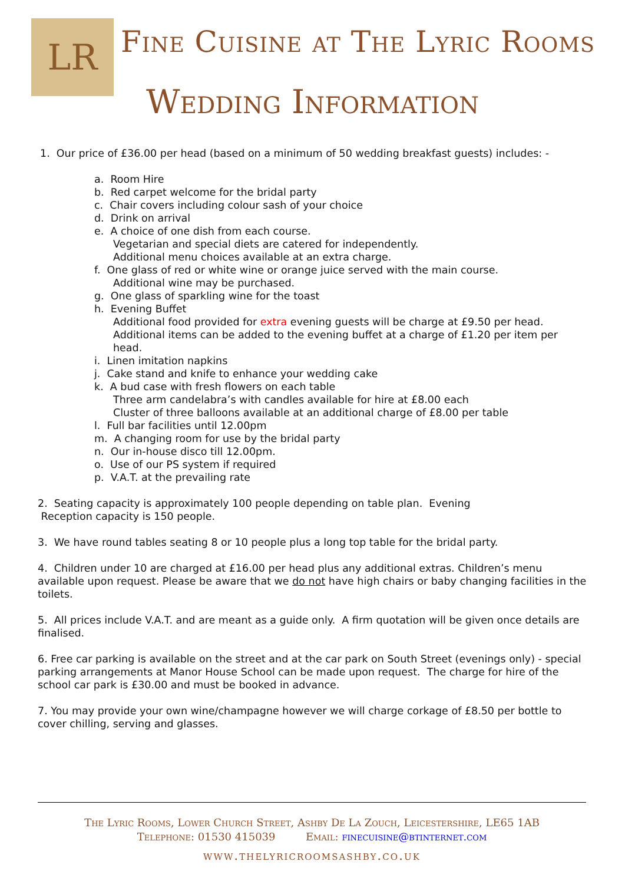LR
Fine Cuisine at The Lyric Rooms
Wedding Information
1. Our price of £36.00 per head (based on a minimum of 50 wedding breakfast guests) includes: -
a. Room Hire
b. Red carpet welcome for the bridal party
c. Chair covers including colour sash of your choice
d. Drink on arrival
e. A choice of one dish from each course.
Vegetarian and special diets are catered for independently.
Additional menu choices available at an extra charge.
f. One glass of red or white wine or orange juice served with the main course.
Additional wine may be purchased.
g. One glass of sparkling wine for the toast
h. Evening Buffet
Additional food provided for extra evening guests will be charge at £9.50 per head.
Additional items can be added to the evening buffet at a charge of £1.20 per item per head.
i. Linen imitation napkins
j. Cake stand and knife to enhance your wedding cake
k. A bud case with fresh flowers on each table
Three arm candelabra’s with candles available for hire at £8.00 each
Cluster of three balloons available at an additional charge of £8.00 per table
l. Full bar facilities until 12.00pm
m. A changing room for use by the bridal party
n. Our in-house disco till 12.00pm.
o. Use of our PS system if required
p. V.A.T. at the prevailing rate
2. Seating capacity is approximately 100 people depending on table plan. Evening
Reception capacity is 150 people.
3. We have round tables seating 8 or 10 people plus a long top table for the bridal party.
4. Children under 10 are charged at £16.00 per head plus any additional extras. Children’s menu available upon request. Please be aware that we do not have high chairs or baby changing facilities in the toilets.
5. All prices include V.A.T. and are meant as a guide only. A firm quotation will be given once details are finalised.
6. Free car parking is available on the street and at the car park on South Street (evenings only) - special parking arrangements at Manor House School can be made upon request. The charge for hire of the school car park is £30.00 and must be booked in advance.
7. You may provide your own wine/champagne however we will charge corkage of £8.50 per bottle to cover chilling, serving and glasses.
The Lyric Rooms, Lower Church Street, Ashby De La Zouch, Leicestershire, LE65 1AB
Telephone: 01530 415039 Email: finecuisine@btinternet.com
www.thelyricroomsashby.co.uk